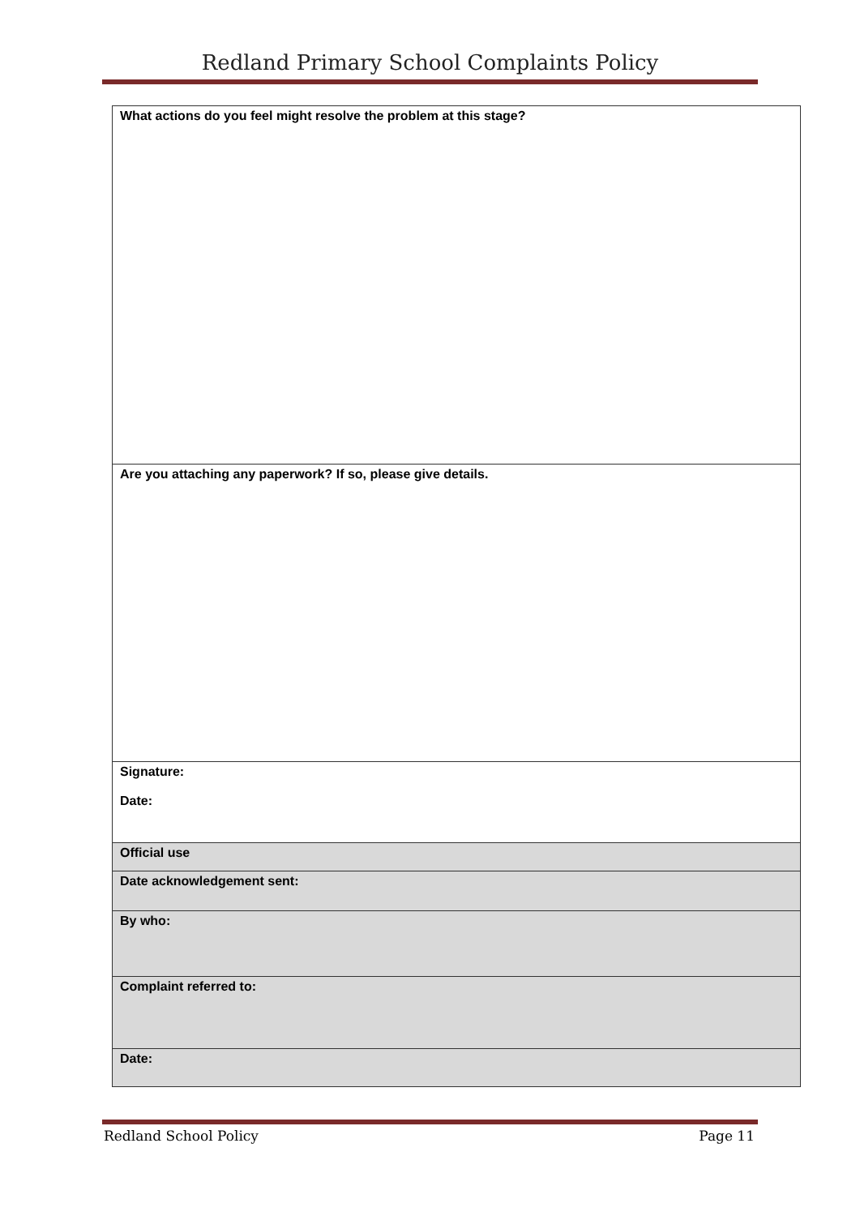Redland Primary School Complaints Policy
| What actions do you feel might resolve the problem at this stage? |
| Are you attaching any paperwork? If so, please give details. |
| Signature: Date: |
| Official use |
| Date acknowledgement sent: |
| By who: |
| Complaint referred to: |
| Date: |
Redland School Policy Page 11